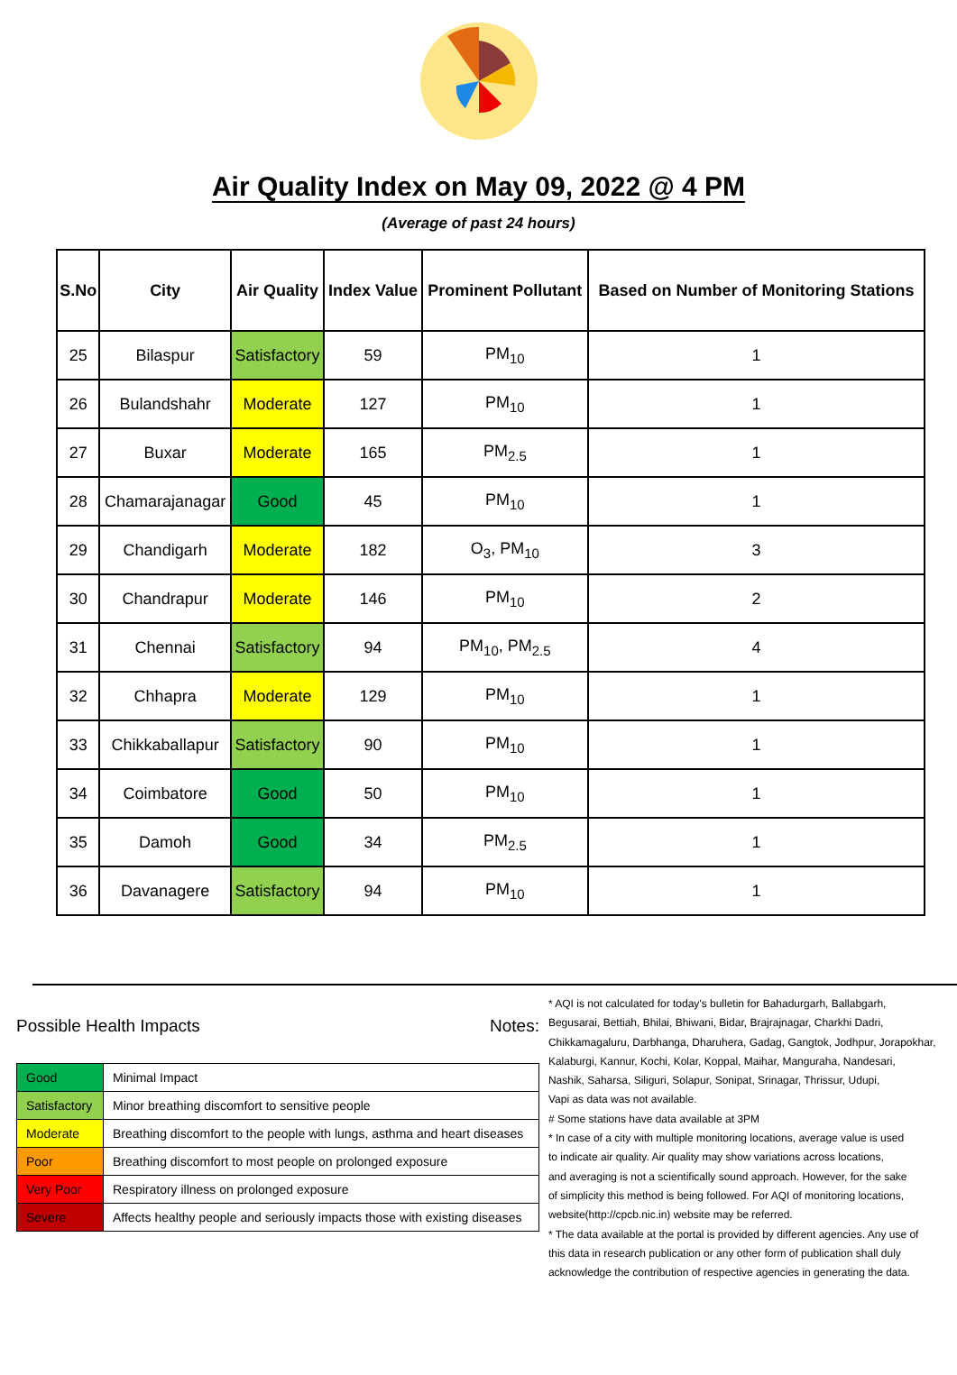Air Quality Index on May 09, 2022 @ 4 PM
(Average of past 24 hours)
| S.No | City | Air Quality | Index Value | Prominent Pollutant | Based on Number of Monitoring Stations |
| --- | --- | --- | --- | --- | --- |
| 25 | Bilaspur | Satisfactory | 59 | PM<sub>10</sub> | 1 |
| 26 | Bulandshahr | Moderate | 127 | PM<sub>10</sub> | 1 |
| 27 | Buxar | Moderate | 165 | PM<sub>2.5</sub> | 1 |
| 28 | Chamarajanagar | Good | 45 | PM<sub>10</sub> | 1 |
| 29 | Chandigarh | Moderate | 182 | O<sub>3</sub>, PM<sub>10</sub> | 3 |
| 30 | Chandrapur | Moderate | 146 | PM<sub>10</sub> | 2 |
| 31 | Chennai | Satisfactory | 94 | PM<sub>10</sub>, PM<sub>2.5</sub> | 4 |
| 32 | Chhapra | Moderate | 129 | PM<sub>10</sub> | 1 |
| 33 | Chikkaballapur | Satisfactory | 90 | PM<sub>10</sub> | 1 |
| 34 | Coimbatore | Good | 50 | PM<sub>10</sub> | 1 |
| 35 | Damoh | Good | 34 | PM<sub>2.5</sub> | 1 |
| 36 | Davanagere | Satisfactory | 94 | PM<sub>10</sub> | 1 |
Possible Health Impacts
| Good | Minimal Impact |
| Satisfactory | Minor breathing discomfort to sensitive people |
| Moderate | Breathing discomfort to the people with lungs, asthma and heart diseases |
| Poor | Breathing discomfort to most people on prolonged exposure |
| Very Poor | Respiratory illness on prolonged exposure |
| Severe | Affects healthy people and seriously impacts those with existing diseases |
Notes:
* AQI is not calculated for today's bulletin for Bahadurgarh, Ballabgarh,
Begusarai, Bettiah, Bhilai, Bhiwani, Bidar, Brajrajnagar, Charkhi Dadri,
Chikkamagaluru, Darbhanga, Dharuhera, Gadag, Gangtok, Jodhpur, Jorapokhar,
Kalaburgi, Kannur, Kochi, Kolar, Koppal, Maihar, Manguraha, Nandesari,
Nashik, Saharsa, Siliguri, Solapur, Sonipat, Srinagar, Thrissur, Udupi,
Vapi as data was not available.
# Some stations have data available at 3PM
* In case of a city with multiple monitoring locations, average value is used
to indicate air quality. Air quality may show variations across locations,
and averaging is not a scientifically sound approach. However, for the sake
of simplicity this method is being followed. For AQI of monitoring locations,
website(http://cpcb.nic.in) website may be referred.
* The data available at the portal is provided by different agencies. Any use of
this data in research publication or any other form of publication shall duly
acknowledge the contribution of respective agencies in generating the data.